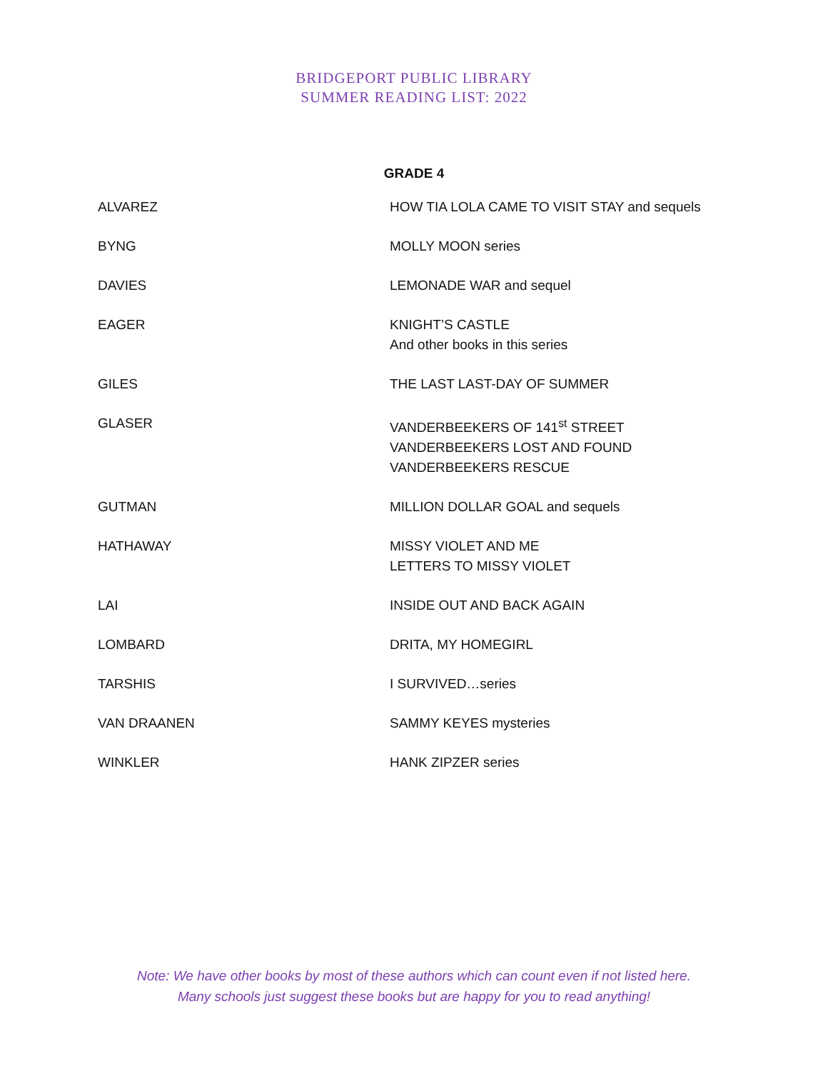BRIDGEPORT PUBLIC LIBRARY
SUMMER READING LIST: 2022
GRADE 4
| ALVAREZ | HOW TIA LOLA CAME TO VISIT STAY and sequels |
| BYNG | MOLLY MOON series |
| DAVIES | LEMONADE WAR and sequel |
| EAGER | KNIGHT’S CASTLE And other books in this series |
| GILES | THE LAST LAST-DAY OF SUMMER |
| GLASER | VANDERBEEKERS OF 141<sup>st</sup> STREET VANDERBEEKERS LOST AND FOUND VANDERBEEKERS RESCUE |
| GUTMAN | MILLION DOLLAR GOAL and sequels |
| HATHAWAY | MISSY VIOLET AND ME LETTERS TO MISSY VIOLET |
| LAI | INSIDE OUT AND BACK AGAIN |
| LOMBARD | DRITA, MY HOMEGIRL |
| TARSHIS | I SURVIVED…series |
| VAN DRAANEN | SAMMY KEYES mysteries |
| WINKLER | HANK ZIPZER series |
Note: We have other books by most of these authors which can count even if not listed here.
Many schools just suggest these books but are happy for you to read anything!